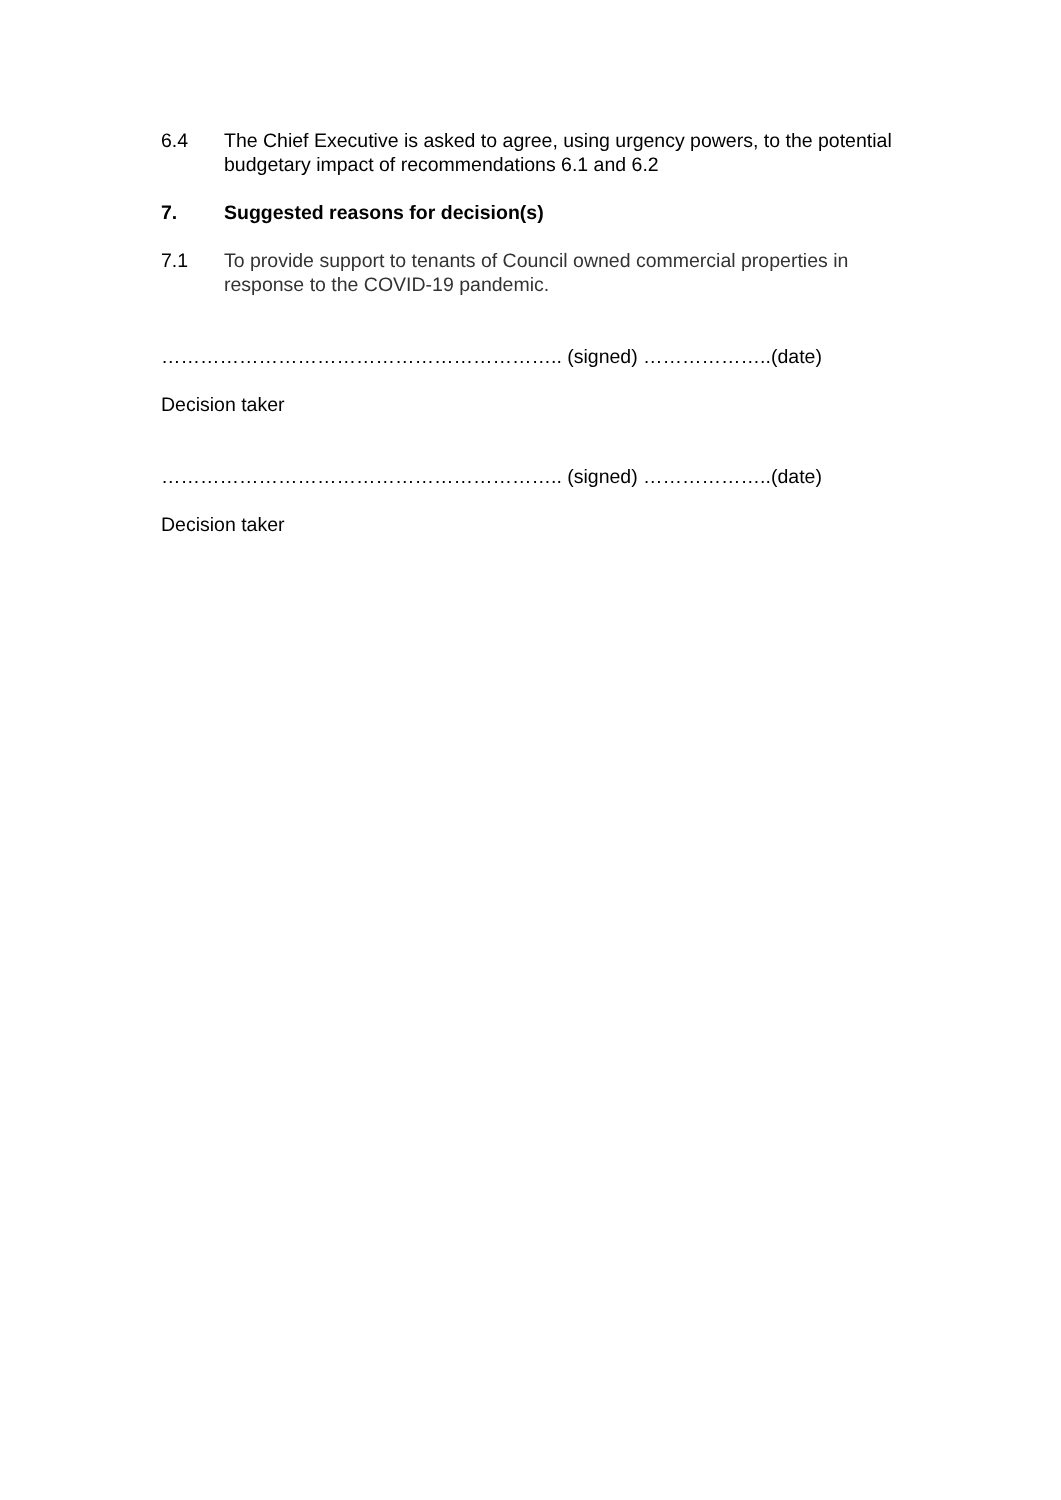6.4 The Chief Executive is asked to agree, using urgency powers, to the potential budgetary impact of recommendations 6.1 and 6.2
7. Suggested reasons for decision(s)
7.1 To provide support to tenants of Council owned commercial properties in response to the COVID-19 pandemic.
…………………………………………………….. (signed) ………………..(date)
Decision taker
…………………………………………………….. (signed) ………………..(date)
Decision taker